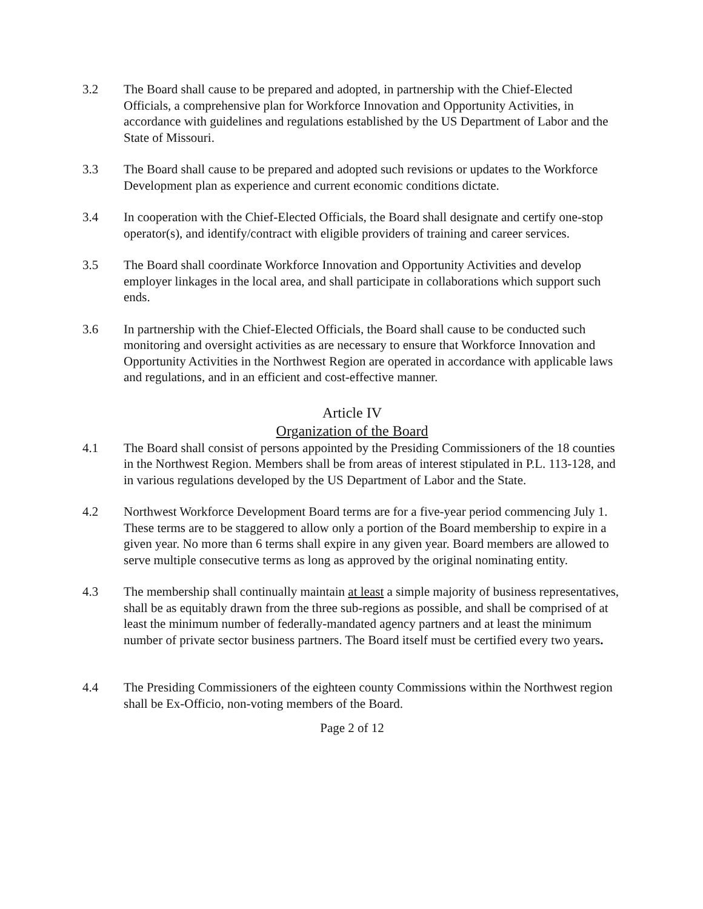3.2 The Board shall cause to be prepared and adopted, in partnership with the Chief-Elected Officials, a comprehensive plan for Workforce Innovation and Opportunity Activities, in accordance with guidelines and regulations established by the US Department of Labor and the State of Missouri.
3.3 The Board shall cause to be prepared and adopted such revisions or updates to the Workforce Development plan as experience and current economic conditions dictate.
3.4 In cooperation with the Chief-Elected Officials, the Board shall designate and certify one-stop operator(s), and identify/contract with eligible providers of training and career services.
3.5 The Board shall coordinate Workforce Innovation and Opportunity Activities and develop employer linkages in the local area, and shall participate in collaborations which support such ends.
3.6 In partnership with the Chief-Elected Officials, the Board shall cause to be conducted such monitoring and oversight activities as are necessary to ensure that Workforce Innovation and Opportunity Activities in the Northwest Region are operated in accordance with applicable laws and regulations, and in an efficient and cost-effective manner.
Article IV
Organization of the Board
4.1 The Board shall consist of persons appointed by the Presiding Commissioners of the 18 counties in the Northwest Region. Members shall be from areas of interest stipulated in P.L. 113-128, and in various regulations developed by the US Department of Labor and the State.
4.2 Northwest Workforce Development Board terms are for a five-year period commencing July 1. These terms are to be staggered to allow only a portion of the Board membership to expire in a given year. No more than 6 terms shall expire in any given year. Board members are allowed to serve multiple consecutive terms as long as approved by the original nominating entity.
4.3 The membership shall continually maintain at least a simple majority of business representatives, shall be as equitably drawn from the three sub-regions as possible, and shall be comprised of at least the minimum number of federally-mandated agency partners and at least the minimum number of private sector business partners. The Board itself must be certified every two years.
4.4 The Presiding Commissioners of the eighteen county Commissions within the Northwest region shall be Ex-Officio, non-voting members of the Board.
Page 2 of 12